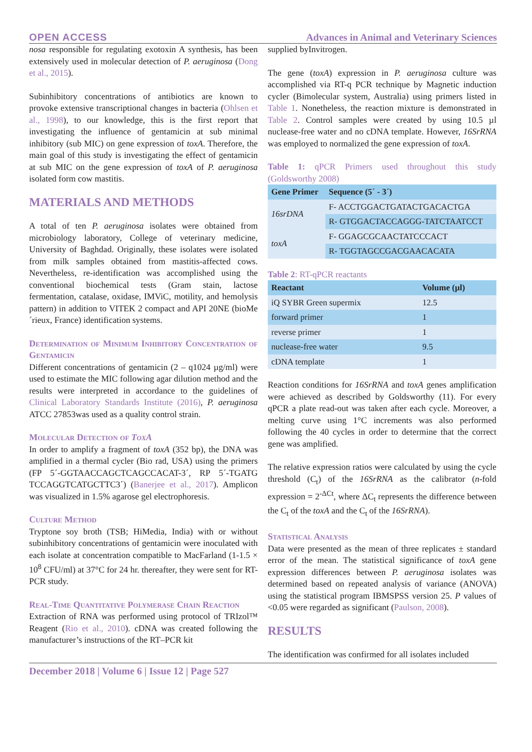OPEN ACCESS Advances in Animal and Veterinary Sciences
nosa responsible for regulating exotoxin A synthesis, has been extensively used in molecular detection of P. aeruginosa (Dong et al., 2015).
Subinhibitory concentrations of antibiotics are known to provoke extensive transcriptional changes in bacteria (Ohlsen et al., 1998), to our knowledge, this is the first report that investigating the influence of gentamicin at sub minimal inhibitory (sub MIC) on gene expression of toxA. Therefore, the main goal of this study is investigating the effect of gentamicin at sub MIC on the gene expression of toxA of P. aeruginosa isolated form cow mastitis.
MATERIALS AND METHODS
A total of ten P. aeruginosa isolates were obtained from microbiology laboratory, College of veterinary medicine, University of Baghdad. Originally, these isolates were isolated from milk samples obtained from mastitis-affected cows. Nevertheless, re-identification was accomplished using the conventional biochemical tests (Gram stain, lactose fermentation, catalase, oxidase, IMViC, motility, and hemolysis pattern) in addition to VITEK 2 compact and API 20NE (bioMe´rieux, France) identification systems.
Determination of Minimum Inhibitory Concentration of Gentamicin
Different concentrations of gentamicin (2 – q1024 µg/ml) were used to estimate the MIC following agar dilution method and the results were interpreted in accordance to the guidelines of Clinical Laboratory Standards Institute (2016), P. aeruginosa ATCC 27853was used as a quality control strain.
Molecular Detection of ToxA
In order to amplify a fragment of toxA (352 bp), the DNA was amplified in a thermal cycler (Bio rad, USA) using the primers (FP 5´-GGTAACCAGCTCAGCCACAT-3´, RP 5´-TGATG TCCAGGTCATGCTTC3´) (Banerjee et al., 2017). Amplicon was visualized in 1.5% agarose gel electrophoresis.
Culture Method
Tryptone soy broth (TSB; HiMedia, India) with or without subinhibitory concentrations of gentamicin were inoculated with each isolate at concentration compatible to MacFarland (1-1.5 × 10<sup>8</sup> CFU/ml) at 37°C for 24 hr. thereafter, they were sent for RT-PCR study.
Real-Time Quantitative Polymerase Chain Reaction
Extraction of RNA was performed using protocol of TRIzol™ Reagent (Rio et al., 2010). cDNA was created following the manufacturer’s instructions of the RT–PCR kit
supplied byInvitrogen.
The gene (toxA) expression in P. aeruginosa culture was accomplished via RT-q PCR technique by Magnetic induction cycler (Bimolecular system, Australia) using primers listed in Table 1. Nonetheless, the reaction mixture is demonstrated in Table 2. Control samples were created by using 10.5 µl nuclease-free water and no cDNA template. However, 16SrRNA was employed to normalized the gene expression of toxA.
Table 1: qPCR Primers used throughout this study (Goldsworthy 2008)
| Gene Primer | Sequence (5´ - 3´) |
| --- | --- |
| 16srDNA | F- ACCTGGACTGATACTGACACTGA |
| | R- GTGGACTACCAGGG-TATCTAATCCT |
| toxA | F- GGAGCGCAACTATCCCACT |
| | R- TGGTAGCCGACGAACACATA |
Table 2: RT-qPCR reactants
| Reactant | Volume (µl) |
| --- | --- |
| iQ SYBR Green supermix | 12.5 |
| forward primer | 1 |
| reverse primer | 1 |
| nuclease-free water | 9.5 |
| cDNA template | 1 |
Reaction conditions for 16SrRNA and toxA genes amplification were achieved as described by Goldsworthy (11). For every qPCR a plate read-out was taken after each cycle. Moreover, a melting curve using 1°C increments was also performed following the 40 cycles in order to determine that the correct gene was amplified.
The relative expression ratios were calculated by using the cycle threshold (C<sub>t</sub>) of the 16SrRNA as the calibrator (n-fold expression = 2<sup>-ΔCt</sup>, where ΔC<sub>t</sub> represents the difference between the C<sub>t</sub> of the toxA and the C<sub>t</sub> of the 16SrRNA).
Statistical Analysis
Data were presented as the mean of three replicates ± standard error of the mean. The statistical significance of toxA gene expression differences between P. aeruginosa isolates was determined based on repeated analysis of variance (ANOVA) using the statistical program IBMSPSS version 25. P values of <0.05 were regarded as significant (Paulson, 2008).
RESULTS
The identification was confirmed for all isolates included
December 2018 | Volume 6 | Issue 12 | Page 527